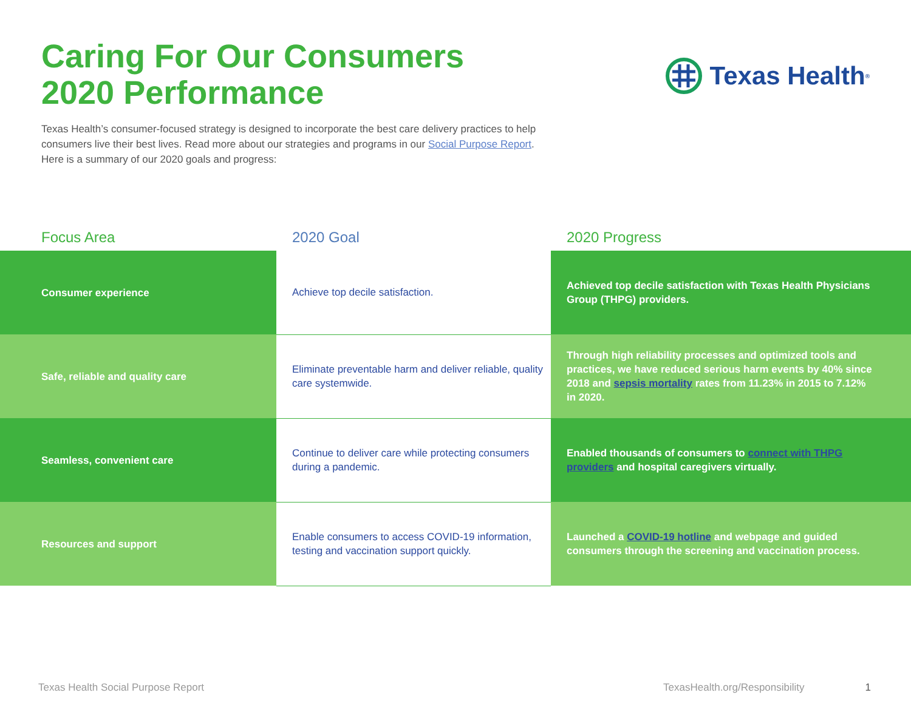Caring For Our Consumers
2020 Performance
Texas Health<sup>®</sup>
Texas Health’s consumer-focused strategy is designed to incorporate the best care delivery practices to help consumers live their best lives. Read more about our strategies and programs in our Social Purpose Report. Here is a summary of our 2020 goals and progress:
| Focus Area | 2020 Goal | 2020 Progress |
| --- | --- | --- |
| Consumer experience | Achieve top decile satisfaction. | Achieved top decile satisfaction with Texas Health Physicians Group (THPG) providers. |
| Safe, reliable and quality care | Eliminate preventable harm and deliver reliable, quality care systemwide. | Through high reliability processes and optimized tools and practices, we have reduced serious harm events by 40% since 2018 and sepsis mortality rates from 11.23% in 2015 to 7.12% in 2020. |
| Seamless, convenient care | Continue to deliver care while protecting consumers during a pandemic. | Enabled thousands of consumers to connect with THPG providers and hospital caregivers virtually. |
| Resources and support | Enable consumers to access COVID-19 information, testing and vaccination support quickly. | Launched a COVID-19 hotline and webpage and guided consumers through the screening and vaccination process. |
Texas Health Social Purpose Report TexasHealth.org/Responsibility 1